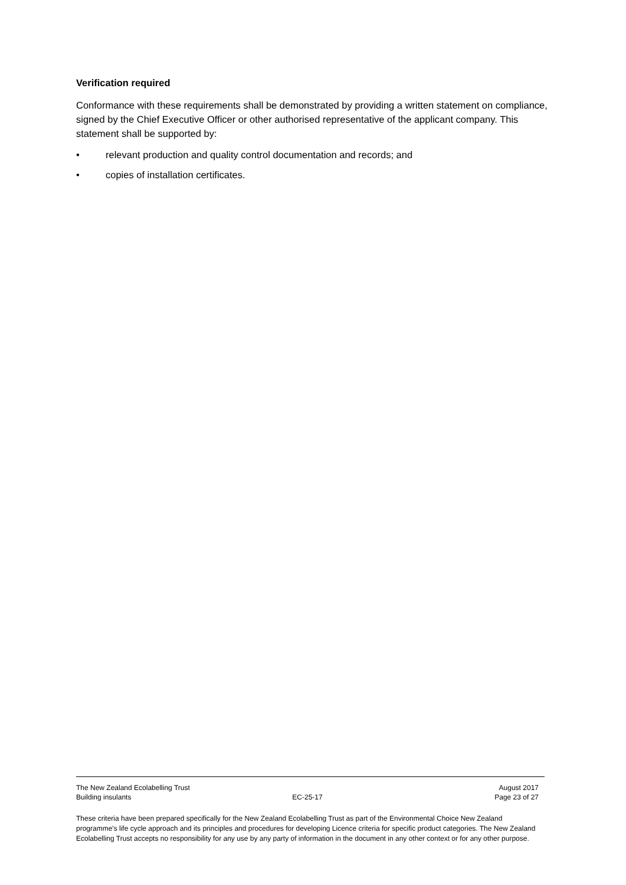Verification required
Conformance with these requirements shall be demonstrated by providing a written statement on compliance, signed by the Chief Executive Officer or other authorised representative of the applicant company. This statement shall be supported by:
• relevant production and quality control documentation and records; and
• copies of installation certificates.
The New Zealand Ecolabelling Trust
Building insulants
EC-25-17 August 2017
Page 23 of 27
These criteria have been prepared specifically for the New Zealand Ecolabelling Trust as part of the Environmental Choice New Zealand programme's life cycle approach and its principles and procedures for developing Licence criteria for specific product categories. The New Zealand Ecolabelling Trust accepts no responsibility for any use by any party of information in the document in any other context or for any other purpose.